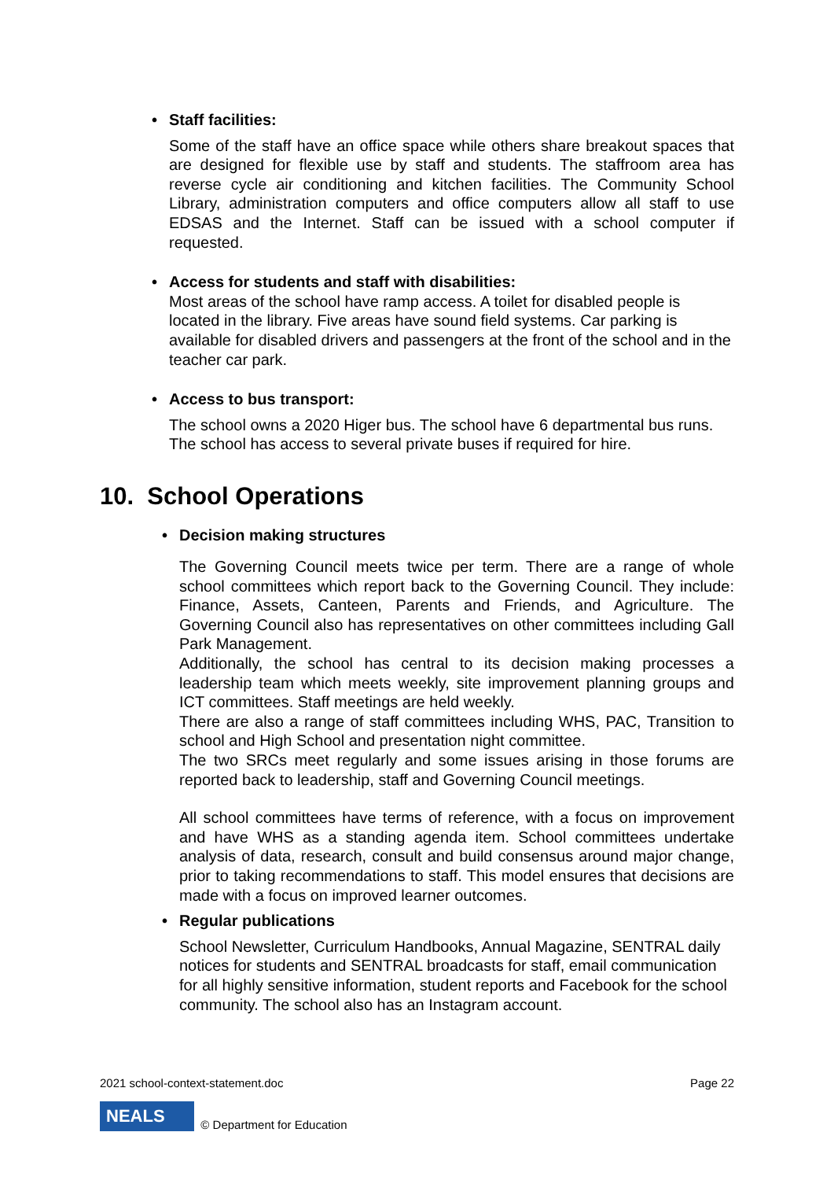• Staff facilities:
Some of the staff have an office space while others share breakout spaces that are designed for flexible use by staff and students. The staffroom area has reverse cycle air conditioning and kitchen facilities. The Community School Library, administration computers and office computers allow all staff to use EDSAS and the Internet. Staff can be issued with a school computer if requested.
• Access for students and staff with disabilities:
Most areas of the school have ramp access. A toilet for disabled people is located in the library. Five areas have sound field systems. Car parking is available for disabled drivers and passengers at the front of the school and in the teacher car park.
• Access to bus transport:
The school owns a 2020 Higer bus. The school have 6 departmental bus runs. The school has access to several private buses if required for hire.
10. School Operations
• Decision making structures
The Governing Council meets twice per term. There are a range of whole school committees which report back to the Governing Council. They include: Finance, Assets, Canteen, Parents and Friends, and Agriculture. The Governing Council also has representatives on other committees including Gall Park Management.
Additionally, the school has central to its decision making processes a leadership team which meets weekly, site improvement planning groups and ICT committees. Staff meetings are held weekly.
There are also a range of staff committees including WHS, PAC, Transition to school and High School and presentation night committee.
The two SRCs meet regularly and some issues arising in those forums are reported back to leadership, staff and Governing Council meetings.
All school committees have terms of reference, with a focus on improvement and have WHS as a standing agenda item. School committees undertake analysis of data, research, consult and build consensus around major change, prior to taking recommendations to staff. This model ensures that decisions are made with a focus on improved learner outcomes.
• Regular publications
School Newsletter, Curriculum Handbooks, Annual Magazine, SENTRAL daily notices for students and SENTRAL broadcasts for staff, email communication for all highly sensitive information, student reports and Facebook for the school community. The school also has an Instagram account.
2021 school-context-statement.doc Page 22
NEALS
© Department for Education